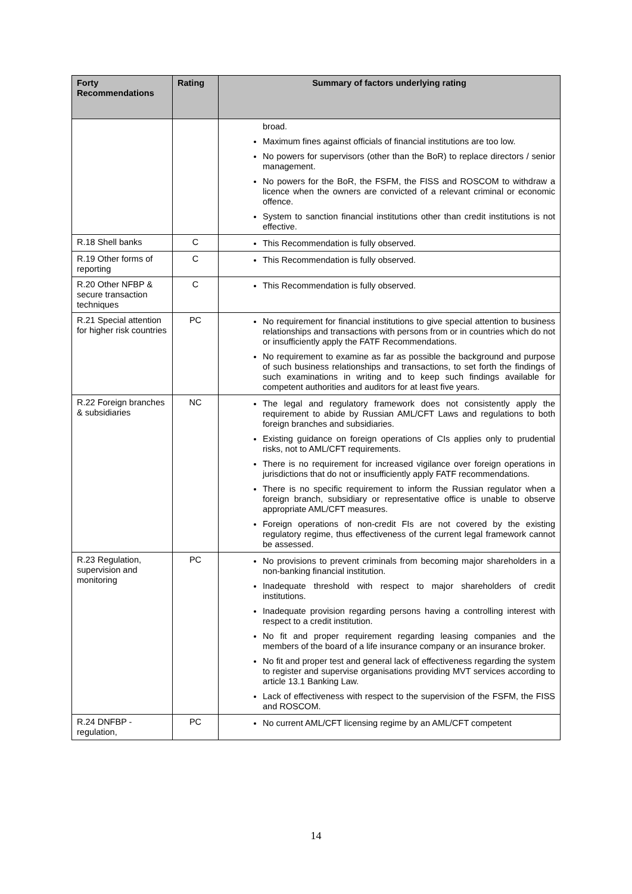| Forty Recommendations | Rating | Summary of factors underlying rating |
| --- | --- | --- |
| | | broad. Maximum fines against officials of financial institutions are too low. No powers for supervisors (other than the BoR) to replace directors / senior management. No powers for the BoR, the FSFM, the FISS and ROSCOM to withdraw a licence when the owners are convicted of a relevant criminal or economic offence. System to sanction financial institutions other than credit institutions is not effective. |
| R.18 Shell banks | C | This Recommendation is fully observed. |
| R.19 Other forms of reporting | C | This Recommendation is fully observed. |
| R.20 Other NFBP & secure transaction techniques | C | This Recommendation is fully observed. |
| R.21 Special attention for higher risk countries | PC | No requirement for financial institutions to give special attention to business relationships and transactions with persons from or in countries which do not or insufficiently apply the FATF Recommendations. No requirement to examine as far as possible the background and purpose of such business relationships and transactions, to set forth the findings of such examinations in writing and to keep such findings available for competent authorities and auditors for at least five years. |
| R.22 Foreign branches & subsidiaries | NC | The legal and regulatory framework does not consistently apply the requirement to abide by Russian AML/CFT Laws and regulations to both foreign branches and subsidiaries. Existing guidance on foreign operations of CIs applies only to prudential risks, not to AML/CFT requirements. There is no requirement for increased vigilance over foreign operations in jurisdictions that do not or insufficiently apply FATF recommendations. There is no specific requirement to inform the Russian regulator when a foreign branch, subsidiary or representative office is unable to observe appropriate AML/CFT measures. Foreign operations of non-credit FIs are not covered by the existing regulatory regime, thus effectiveness of the current legal framework cannot be assessed. |
| R.23 Regulation, supervision and monitoring | PC | No provisions to prevent criminals from becoming major shareholders in a non-banking financial institution. Inadequate threshold with respect to major shareholders of credit institutions. Inadequate provision regarding persons having a controlling interest with respect to a credit institution. No fit and proper requirement regarding leasing companies and the members of the board of a life insurance company or an insurance broker. No fit and proper test and general lack of effectiveness regarding the system to register and supervise organisations providing MVT services according to article 13.1 Banking Law. Lack of effectiveness with respect to the supervision of the FSFM, the FISS and ROSCOM. |
| R.24 DNFBP - regulation, | PC | No current AML/CFT licensing regime by an AML/CFT competent |
14